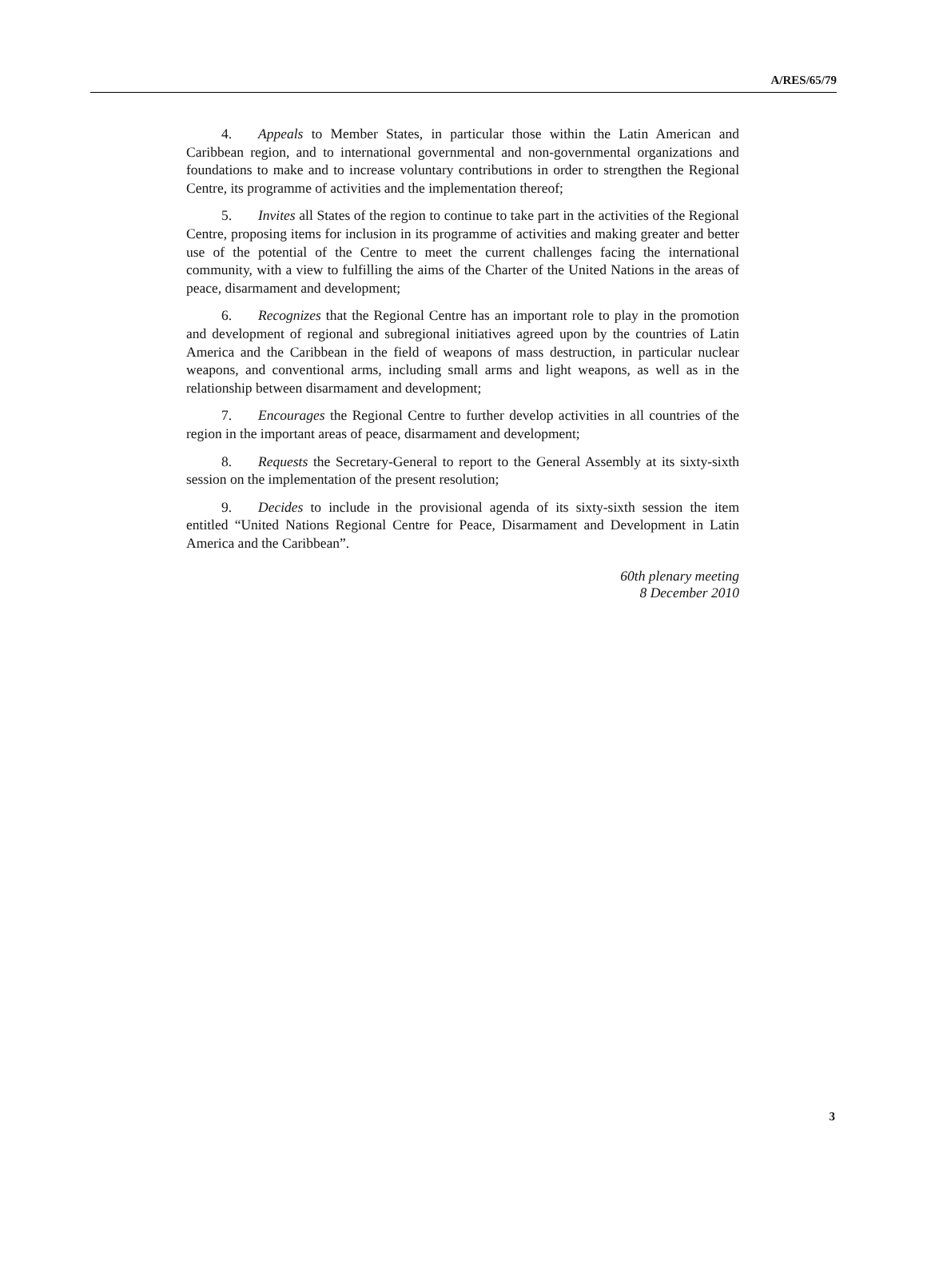A/RES/65/79
4. Appeals to Member States, in particular those within the Latin American and Caribbean region, and to international governmental and non-governmental organizations and foundations to make and to increase voluntary contributions in order to strengthen the Regional Centre, its programme of activities and the implementation thereof;
5. Invites all States of the region to continue to take part in the activities of the Regional Centre, proposing items for inclusion in its programme of activities and making greater and better use of the potential of the Centre to meet the current challenges facing the international community, with a view to fulfilling the aims of the Charter of the United Nations in the areas of peace, disarmament and development;
6. Recognizes that the Regional Centre has an important role to play in the promotion and development of regional and subregional initiatives agreed upon by the countries of Latin America and the Caribbean in the field of weapons of mass destruction, in particular nuclear weapons, and conventional arms, including small arms and light weapons, as well as in the relationship between disarmament and development;
7. Encourages the Regional Centre to further develop activities in all countries of the region in the important areas of peace, disarmament and development;
8. Requests the Secretary-General to report to the General Assembly at its sixty-sixth session on the implementation of the present resolution;
9. Decides to include in the provisional agenda of its sixty-sixth session the item entitled “United Nations Regional Centre for Peace, Disarmament and Development in Latin America and the Caribbean”.
60th plenary meeting
8 December 2010
3